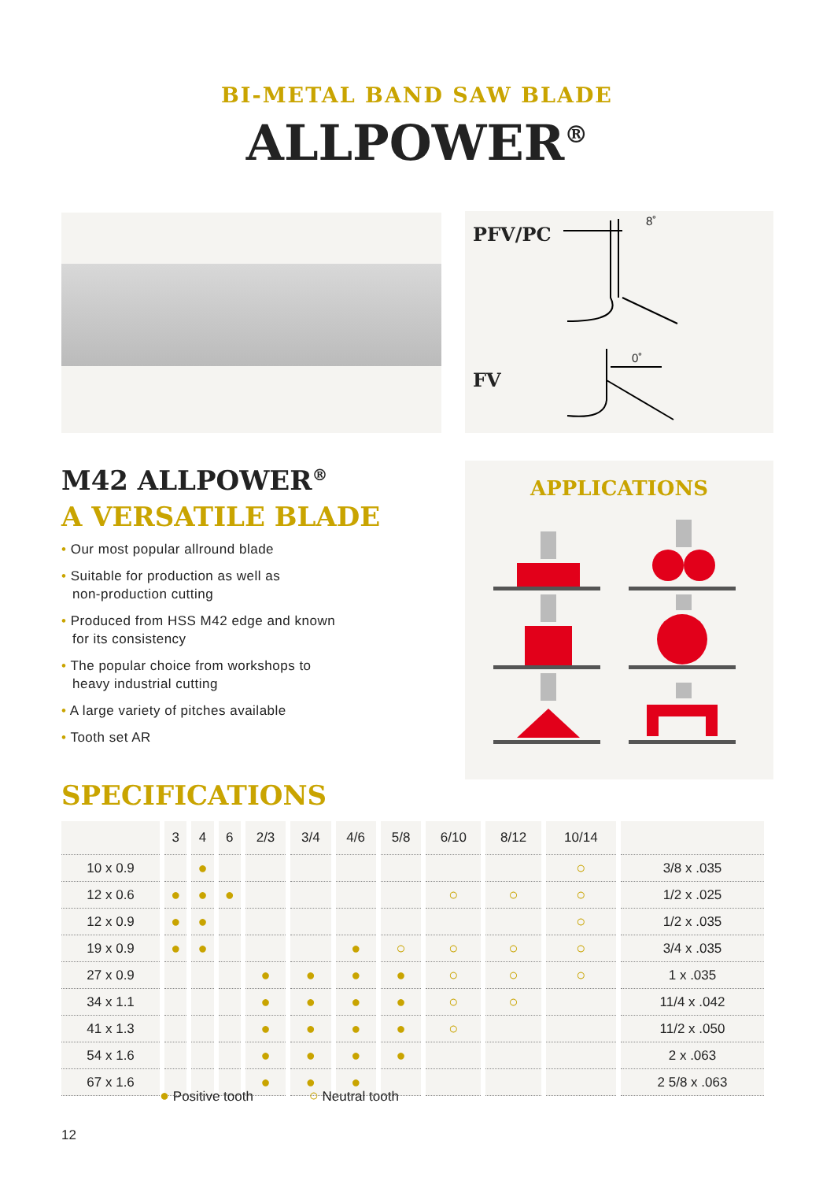BI-METAL BAND SAW BLADE
ALLPOWER<sup>®</sup>
PFV/PC
8˚
FV
0˚
M42 ALLPOWER<sup>®</sup>
A VERSATILE BLADE
• Our most popular allround blade
• Suitable for production as well as
non-production cutting
• Produced from HSS M42 edge and known
for its consistency
• The popular choice from workshops to
heavy industrial cutting
• A large variety of pitches available
• Tooth set AR
APPLICATIONS
SPECIFICATIONS
| | 3 | 4 | 6 | 2/3 | 3/4 | 4/6 | 5/8 | 6/10 | 8/12 | 10/14 | |
| --- | --- | --- | --- | --- | --- | --- | --- | --- | --- | --- | --- |
| 10 x 0.9 | | ● | | | | | | | | ○ | 3/8 x .035 |
| 12 x 0.6 | ● | ● | ● | | | | | ○ | ○ | ○ | 1/2 x .025 |
| 12 x 0.9 | ● | ● | | | | | | | | ○ | 1/2 x .035 |
| 19 x 0.9 | ● | ● | | | | ● | ○ | ○ | ○ | ○ | 3/4 x .035 |
| 27 x 0.9 | | | | ● | ● | ● | ● | ○ | ○ | ○ | 1 x .035 |
| 34 x 1.1 | | | | ● | ● | ● | ● | ○ | ○ | | 11/4 x .042 |
| 41 x 1.3 | | | | ● | ● | ● | ● | ○ | | | 11/2 x .050 |
| 54 x 1.6 | | | | ● | ● | ● | ● | | | | 2 x .063 |
| 67 x 1.6 | | | | ● | ● | ● | | | | | 2 5/8 x .063 |
● Positive tooth ○ Neutral tooth
12